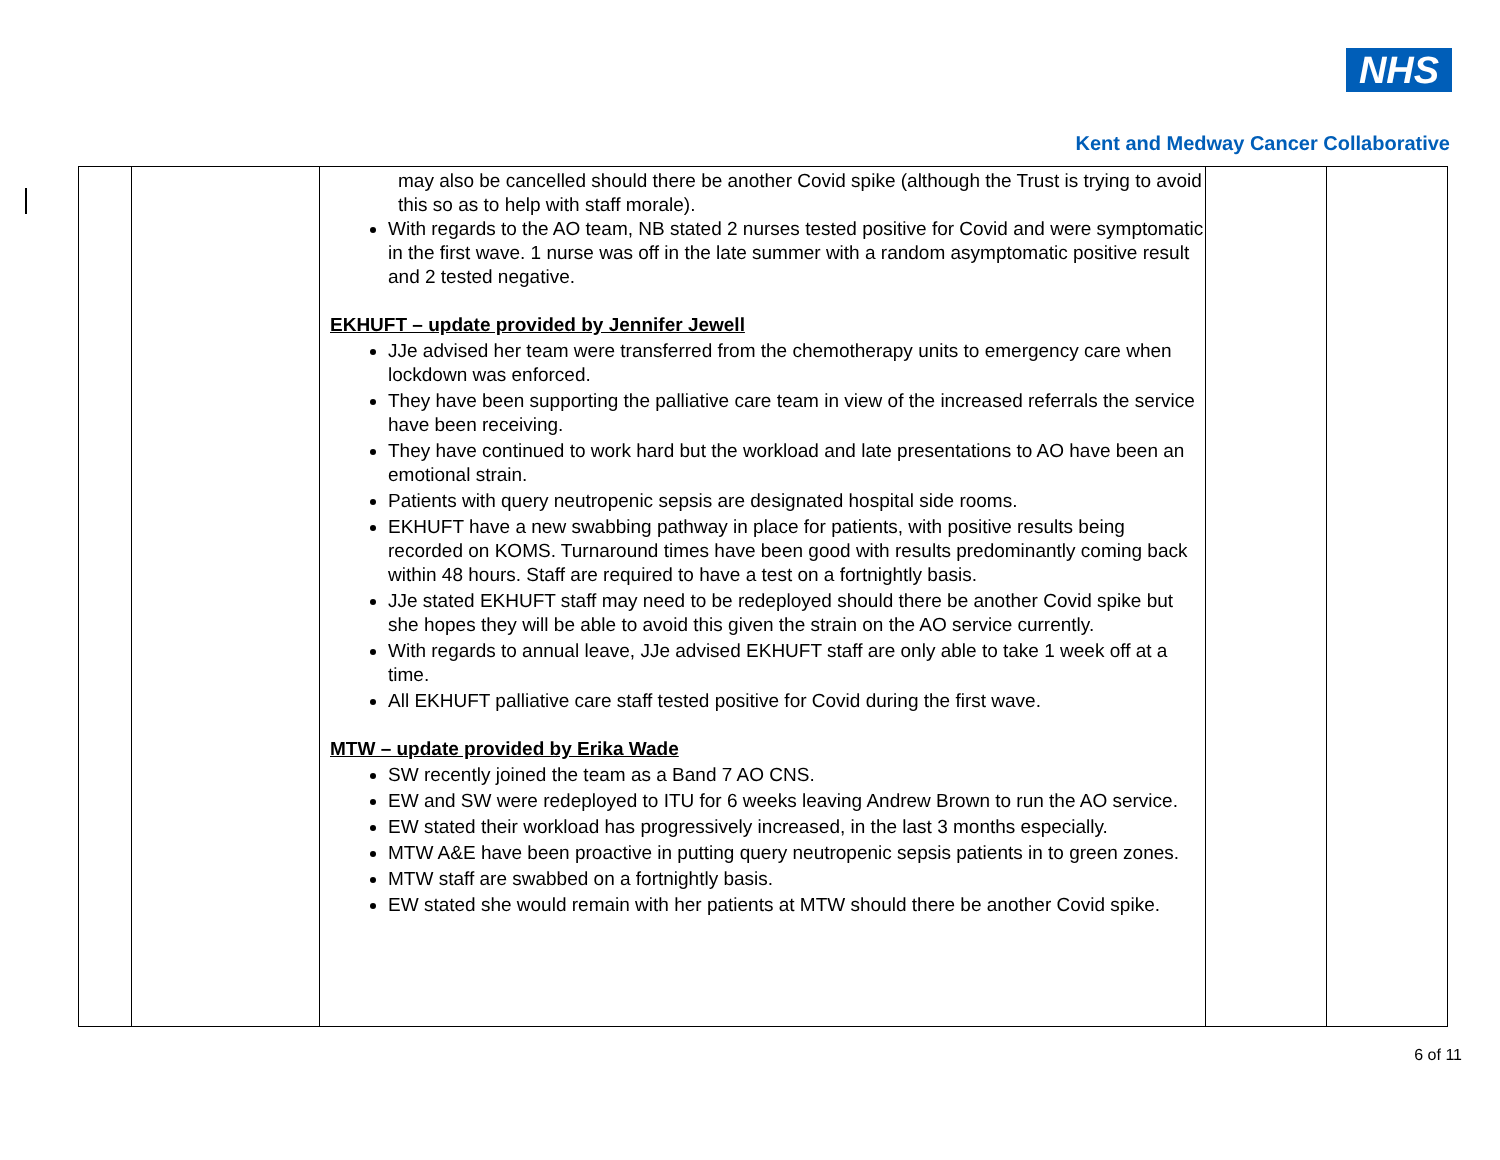NHS
Kent and Medway Cancer Collaborative
| | | may also be cancelled should there be another Covid spike (although the Trust is trying to avoid this so as to help with staff morale). With regards to the AO team, NB stated 2 nurses tested positive for Covid and were symptomatic in the first wave. 1 nurse was off in the late summer with a random asymptomatic positive result and 2 tested negative. EKHUFT – update provided by Jennifer Jewell JJe advised her team were transferred from the chemotherapy units to emergency care when lockdown was enforced. They have been supporting the palliative care team in view of the increased referrals the service have been receiving. They have continued to work hard but the workload and late presentations to AO have been an emotional strain. Patients with query neutropenic sepsis are designated hospital side rooms. EKHUFT have a new swabbing pathway in place for patients, with positive results being recorded on KOMS. Turnaround times have been good with results predominantly coming back within 48 hours. Staff are required to have a test on a fortnightly basis. JJe stated EKHUFT staff may need to be redeployed should there be another Covid spike but she hopes they will be able to avoid this given the strain on the AO service currently. With regards to annual leave, JJe advised EKHUFT staff are only able to take 1 week off at a time. All EKHUFT palliative care staff tested positive for Covid during the first wave. MTW – update provided by Erika Wade SW recently joined the team as a Band 7 AO CNS. EW and SW were redeployed to ITU for 6 weeks leaving Andrew Brown to run the AO service. EW stated their workload has progressively increased, in the last 3 months especially. MTW A&E have been proactive in putting query neutropenic sepsis patients in to green zones. MTW staff are swabbed on a fortnightly basis. EW stated she would remain with her patients at MTW should there be another Covid spike. | | |
6 of 11